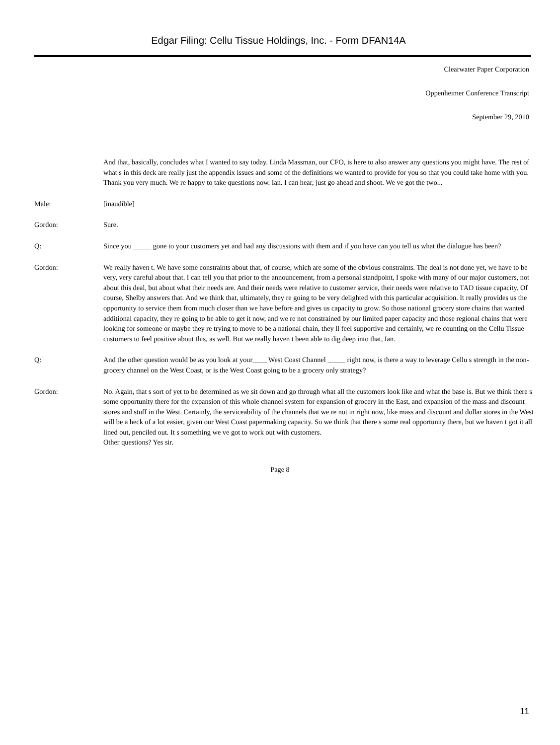Edgar Filing: Cellu Tissue Holdings, Inc. - Form DFAN14A
Clearwater Paper Corporation
Oppenheimer Conference Transcript
September 29, 2010
And that, basically, concludes what I wanted to say today. Linda Massman, our CFO, is here to also answer any questions you might have. The rest of what s in this deck are really just the appendix issues and some of the definitions we wanted to provide for you so that you could take home with you. Thank you very much. We re happy to take questions now. Ian. I can hear, just go ahead and shoot. We ve got the two...
Male: [inaudible]
Gordon: Sure.
Q: Since you _____ gone to your customers yet and had any discussions with them and if you have can you tell us what the dialogue has been?
Gordon: We really haven t. We have some constraints about that, of course, which are some of the obvious constraints. The deal is not done yet, we have to be very, very careful about that. I can tell you that prior to the announcement, from a personal standpoint, I spoke with many of our major customers, not about this deal, but about what their needs are. And their needs were relative to customer service, their needs were relative to TAD tissue capacity. Of course, Shelby answers that. And we think that, ultimately, they re going to be very delighted with this particular acquisition. It really provides us the opportunity to service them from much closer than we have before and gives us capacity to grow. So those national grocery store chains that wanted additional capacity, they re going to be able to get it now, and we re not constrained by our limited paper capacity and those regional chains that were looking for someone or maybe they re trying to move to be a national chain, they ll feel supportive and certainly, we re counting on the Cellu Tissue customers to feel positive about this, as well. But we really haven t been able to dig deep into that, Ian.
Q: And the other question would be as you look at your____ West Coast Channel _____ right now, is there a way to leverage Cellu s strength in the non-grocery channel on the West Coast, or is the West Coast going to be a grocery only strategy?
Gordon: No. Again, that s sort of yet to be determined as we sit down and go through what all the customers look like and what the base is. But we think there s some opportunity there for the expansion of this whole channel system for expansion of grocery in the East, and expansion of the mass and discount stores and stuff in the West. Certainly, the serviceability of the channels that we re not in right now, like mass and discount and dollar stores in the West will be a heck of a lot easier, given our West Coast papermaking capacity. So we think that there s some real opportunity there, but we haven t got it all lined out, penciled out. It s something we ve got to work out with customers.
Other questions? Yes sir.
Page 8
11